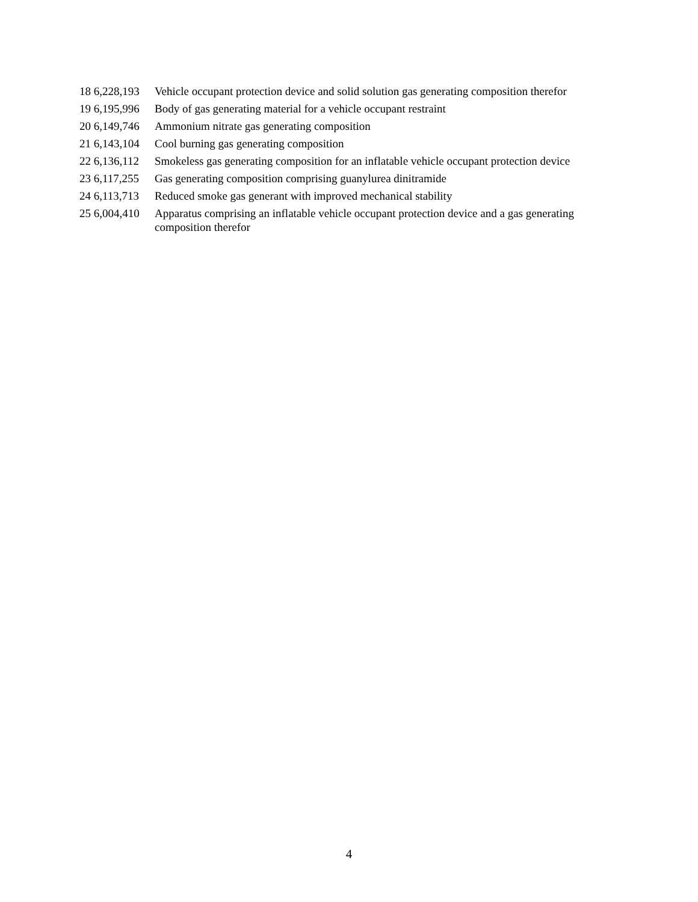| 18 6,228,193 | Vehicle occupant protection device and solid solution gas generating composition therefor |
| 19 6,195,996 | Body of gas generating material for a vehicle occupant restraint |
| 20 6,149,746 | Ammonium nitrate gas generating composition |
| 21 6,143,104 | Cool burning gas generating composition |
| 22 6,136,112 | Smokeless gas generating composition for an inflatable vehicle occupant protection device |
| 23 6,117,255 | Gas generating composition comprising guanylurea dinitramide |
| 24 6,113,713 | Reduced smoke gas generant with improved mechanical stability |
| 25 6,004,410 | Apparatus comprising an inflatable vehicle occupant protection device and a gas generating composition therefor |
4